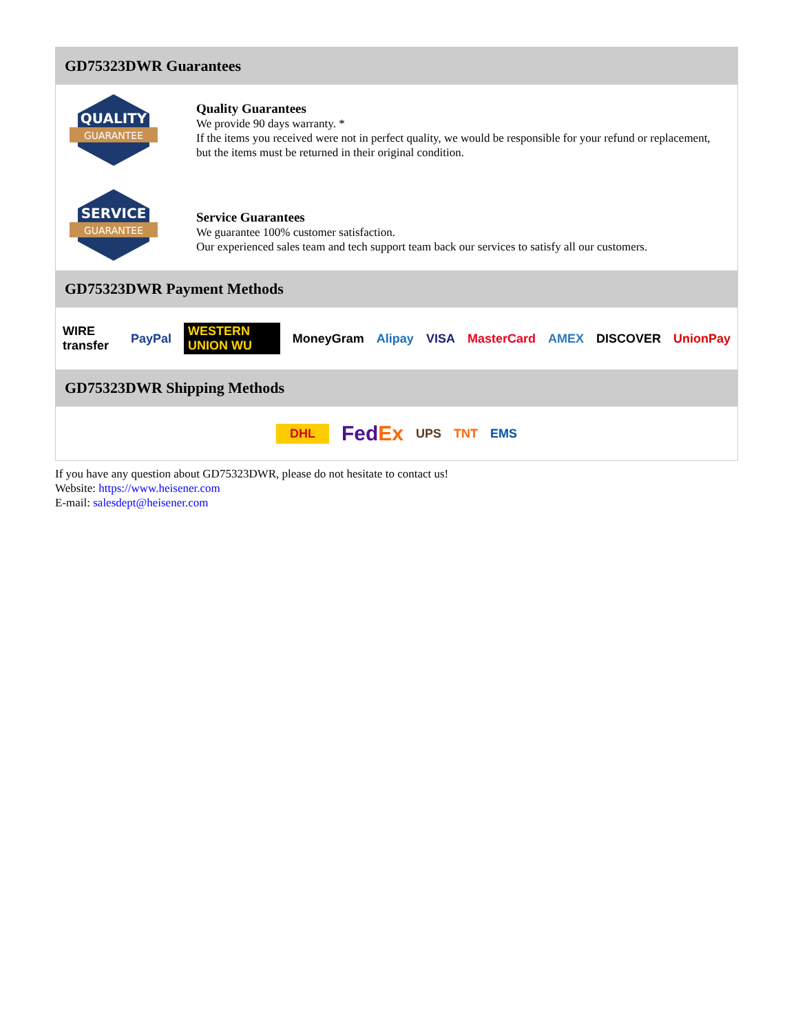GD75323DWR Guarantees
QUALITY
GUARANTEE
Quality Guarantees
We provide 90 days warranty. *
If the items you received were not in perfect quality, we would be responsible for your refund or replacement, but the items must be returned in their original condition.
SERVICE
GUARANTEE
Service Guarantees
We guarantee 100% customer satisfaction.
Our experienced sales team and tech support team back our services to satisfy all our customers.
GD75323DWR Payment Methods
WIRE transfer PayPal WESTERN UNION WU MoneyGram Alipay VISA MasterCard AMEX DISCOVER UnionPay
GD75323DWR Shipping Methods
DHL FedEx UPS TNT EMS
If you have any question about GD75323DWR, please do not hesitate to contact us!
Website: https://www.heisener.com
E-mail: salesdept@heisener.com